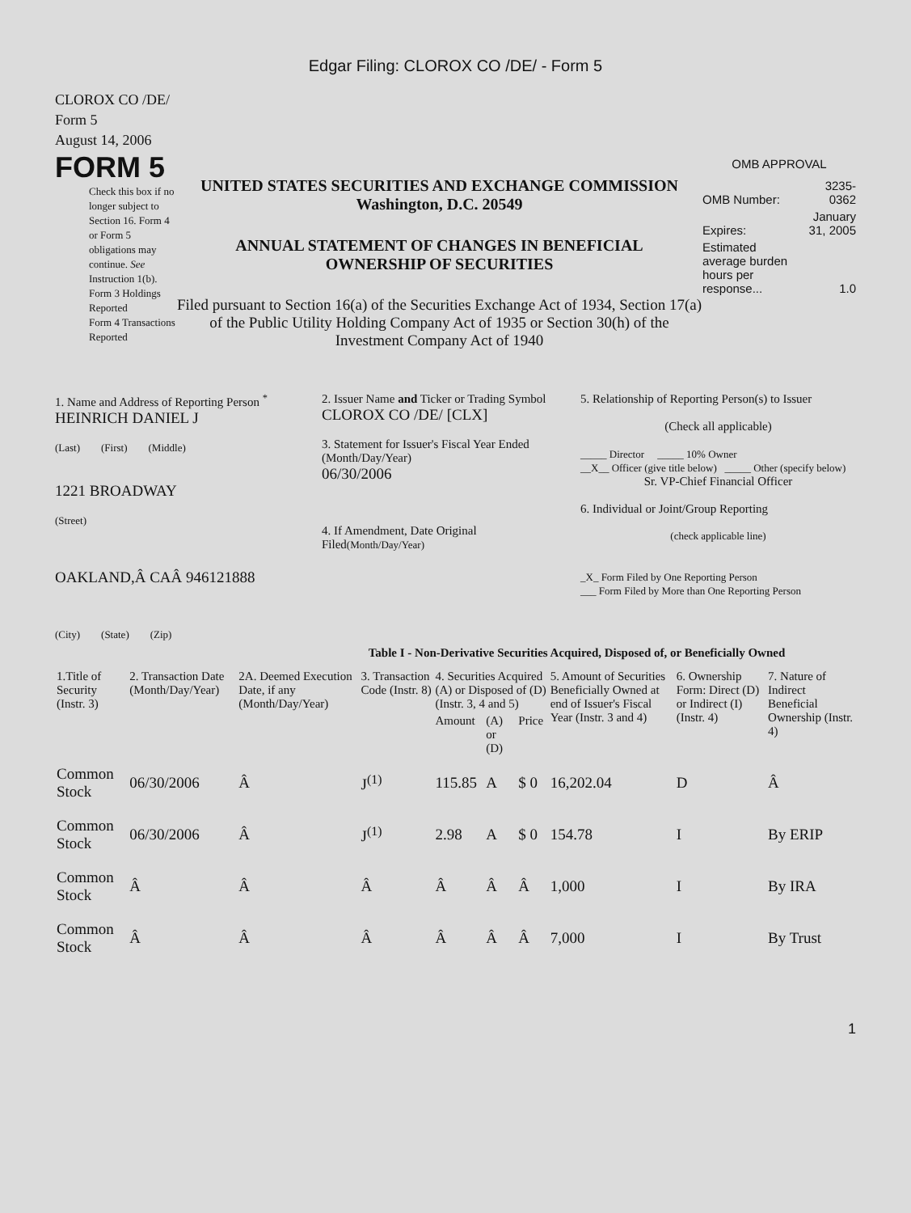Edgar Filing: CLOROX CO /DE/ - Form 5
CLOROX CO /DE/
Form 5
August 14, 2006
FORM 5
Check this box if no longer subject to Section 16. Form 4 or Form 5 obligations may continue. See Instruction 1(b).
Form 3 Holdings Reported
Form 4 Transactions Reported
UNITED STATES SECURITIES AND EXCHANGE COMMISSION
Washington, D.C. 20549
ANNUAL STATEMENT OF CHANGES IN BENEFICIAL
OWNERSHIP OF SECURITIES
Filed pursuant to Section 16(a) of the Securities Exchange Act of 1934, Section 17(a) of the Public Utility Holding Company Act of 1935 or Section 30(h) of the Investment Company Act of 1940
OMB APPROVAL
| OMB Number: | 3235-0362 |
| Expires: | January 31, 2005 |
| Estimated average burden hours per response... | 1.0 |
1. Name and Address of Reporting Person <sup>*</sup>
HEINRICH DANIEL J
(Last) (First) (Middle)
1221 BROADWAY
(Street)
OAKLAND,Â CAÂ 946121888
(City) (State) (Zip)
2. Issuer Name and Ticker or Trading Symbol
CLOROX CO /DE/ [CLX]
3. Statement for Issuer's Fiscal Year Ended (Month/Day/Year)
06/30/2006
4. If Amendment, Date Original Filed(Month/Day/Year)
5. Relationship of Reporting Person(s) to Issuer
(Check all applicable)
_____ Director _____ 10% Owner
__X__ Officer (give title below) _____ Other (specify below)
Sr. VP-Chief Financial Officer
6. Individual or Joint/Group Reporting
(check applicable line)
_X_ Form Filed by One Reporting Person
___ Form Filed by More than One Reporting Person
Table I - Non-Derivative Securities Acquired, Disposed of, or Beneficially Owned
| 1.Title of Security (Instr. 3) | 2. Transaction Date (Month/Day/Year) | 2A. Deemed Execution Date, if any (Month/Day/Year) | 3. Transaction Code (Instr. 8) | 4. Securities Acquired (A) or Disposed of (D) (Instr. 3, 4 and 5) | | | 5. Amount of Securities Beneficially Owned at end of Issuer's Fiscal Year (Instr. 3 and 4) | 6. Ownership Form: Direct (D) or Indirect (I) (Instr. 4) | 7. Nature of Indirect Beneficial Ownership (Instr. 4) |
| --- | --- | --- | --- | --- | --- | --- | --- | --- | --- |
| | | | | Amount | (A) or (D) | Price | | | |
| Common Stock | 06/30/2006 | Â | J<sup>(1)</sup> | 115.85 | A | $ 0 | 16,202.04 | D | Â |
| Common Stock | 06/30/2006 | Â | J<sup>(1)</sup> | 2.98 | A | $ 0 | 154.78 | I | By ERIP |
| Common Stock | Â | Â | Â | Â | Â | Â | 1,000 | I | By IRA |
| Common Stock | Â | Â | Â | Â | Â | Â | 7,000 | I | By Trust |
1